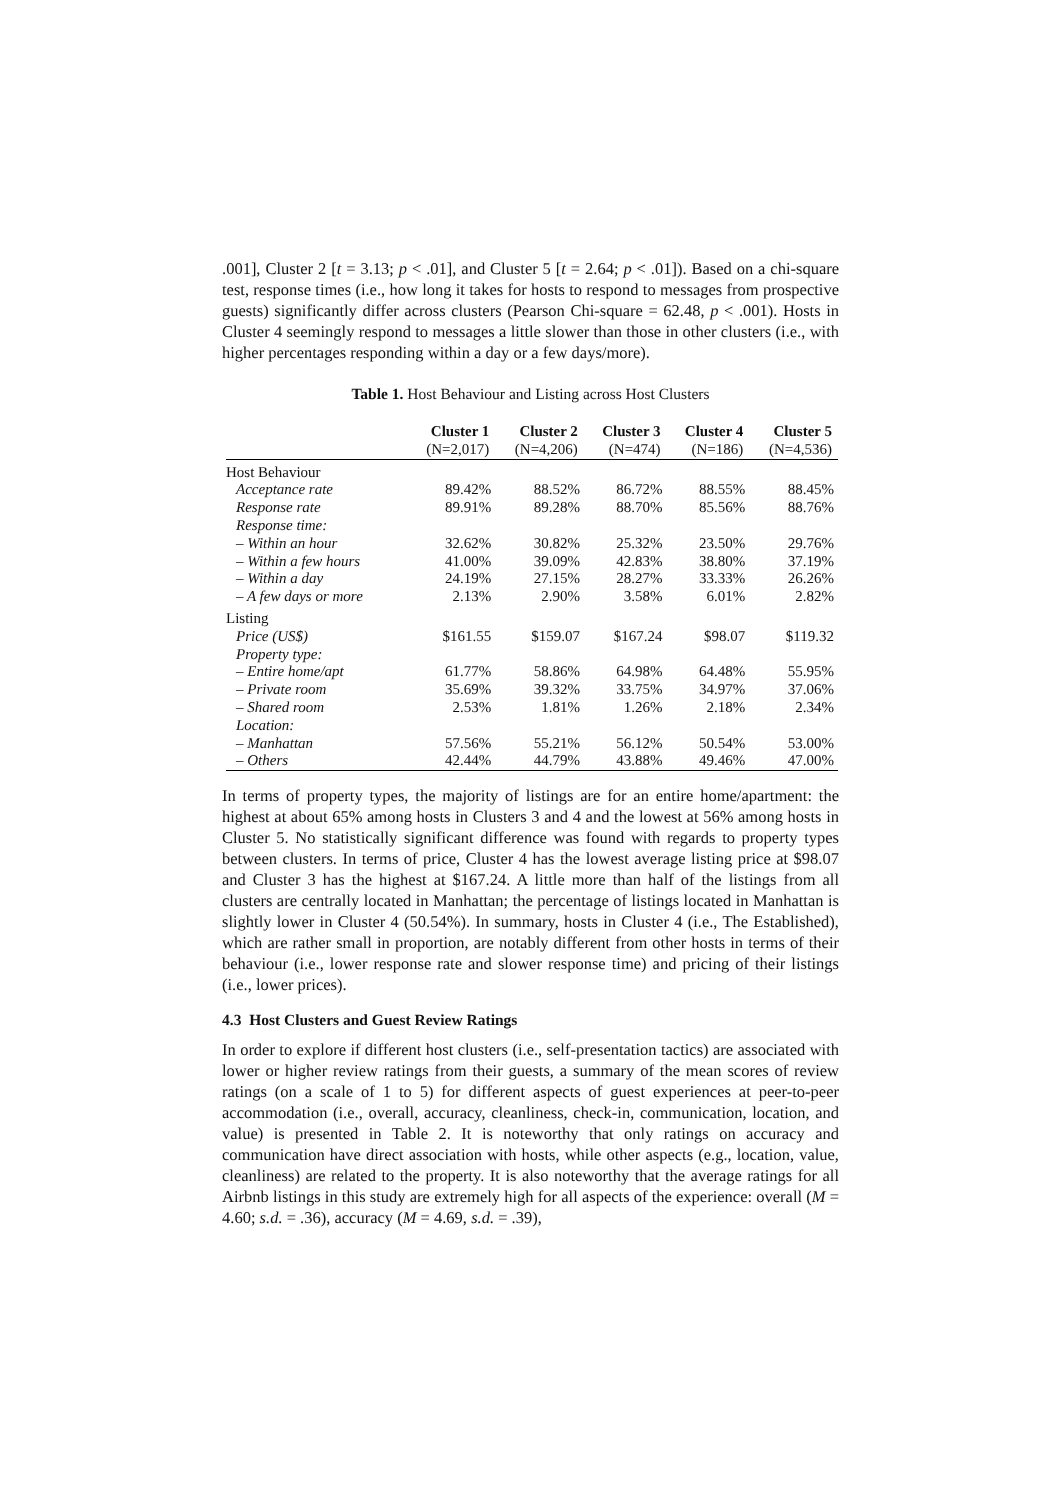.001], Cluster 2 [t = 3.13; p < .01], and Cluster 5 [t = 2.64; p < .01]). Based on a chi-square test, response times (i.e., how long it takes for hosts to respond to messages from prospective guests) significantly differ across clusters (Pearson Chi-square = 62.48, p < .001). Hosts in Cluster 4 seemingly respond to messages a little slower than those in other clusters (i.e., with higher percentages responding within a day or a few days/more).
Table 1. Host Behaviour and Listing across Host Clusters
| | Cluster 1 (N=2,017) | Cluster 2 (N=4,206) | Cluster 3 (N=474) | Cluster 4 (N=186) | Cluster 5 (N=4,536) |
| --- | --- | --- | --- | --- | --- |
| Host Behaviour | | | | | |
| Acceptance rate | 89.42% | 88.52% | 86.72% | 88.55% | 88.45% |
| Response rate | 89.91% | 89.28% | 88.70% | 85.56% | 88.76% |
| Response time: | | | | | |
| – Within an hour | 32.62% | 30.82% | 25.32% | 23.50% | 29.76% |
| – Within a few hours | 41.00% | 39.09% | 42.83% | 38.80% | 37.19% |
| – Within a day | 24.19% | 27.15% | 28.27% | 33.33% | 26.26% |
| – A few days or more | 2.13% | 2.90% | 3.58% | 6.01% | 2.82% |
| Listing | | | | | |
| Price (US$) | $161.55 | $159.07 | $167.24 | $98.07 | $119.32 |
| Property type: | | | | | |
| – Entire home/apt | 61.77% | 58.86% | 64.98% | 64.48% | 55.95% |
| – Private room | 35.69% | 39.32% | 33.75% | 34.97% | 37.06% |
| – Shared room | 2.53% | 1.81% | 1.26% | 2.18% | 2.34% |
| Location: | | | | | |
| – Manhattan | 57.56% | 55.21% | 56.12% | 50.54% | 53.00% |
| – Others | 42.44% | 44.79% | 43.88% | 49.46% | 47.00% |
In terms of property types, the majority of listings are for an entire home/apartment: the highest at about 65% among hosts in Clusters 3 and 4 and the lowest at 56% among hosts in Cluster 5. No statistically significant difference was found with regards to property types between clusters. In terms of price, Cluster 4 has the lowest average listing price at $98.07 and Cluster 3 has the highest at $167.24. A little more than half of the listings from all clusters are centrally located in Manhattan; the percentage of listings located in Manhattan is slightly lower in Cluster 4 (50.54%). In summary, hosts in Cluster 4 (i.e., The Established), which are rather small in proportion, are notably different from other hosts in terms of their behaviour (i.e., lower response rate and slower response time) and pricing of their listings (i.e., lower prices).
4.3 Host Clusters and Guest Review Ratings
In order to explore if different host clusters (i.e., self-presentation tactics) are associated with lower or higher review ratings from their guests, a summary of the mean scores of review ratings (on a scale of 1 to 5) for different aspects of guest experiences at peer-to-peer accommodation (i.e., overall, accuracy, cleanliness, check-in, communication, location, and value) is presented in Table 2. It is noteworthy that only ratings on accuracy and communication have direct association with hosts, while other aspects (e.g., location, value, cleanliness) are related to the property. It is also noteworthy that the average ratings for all Airbnb listings in this study are extremely high for all aspects of the experience: overall (M = 4.60; s.d. = .36), accuracy (M = 4.69, s.d. = .39),